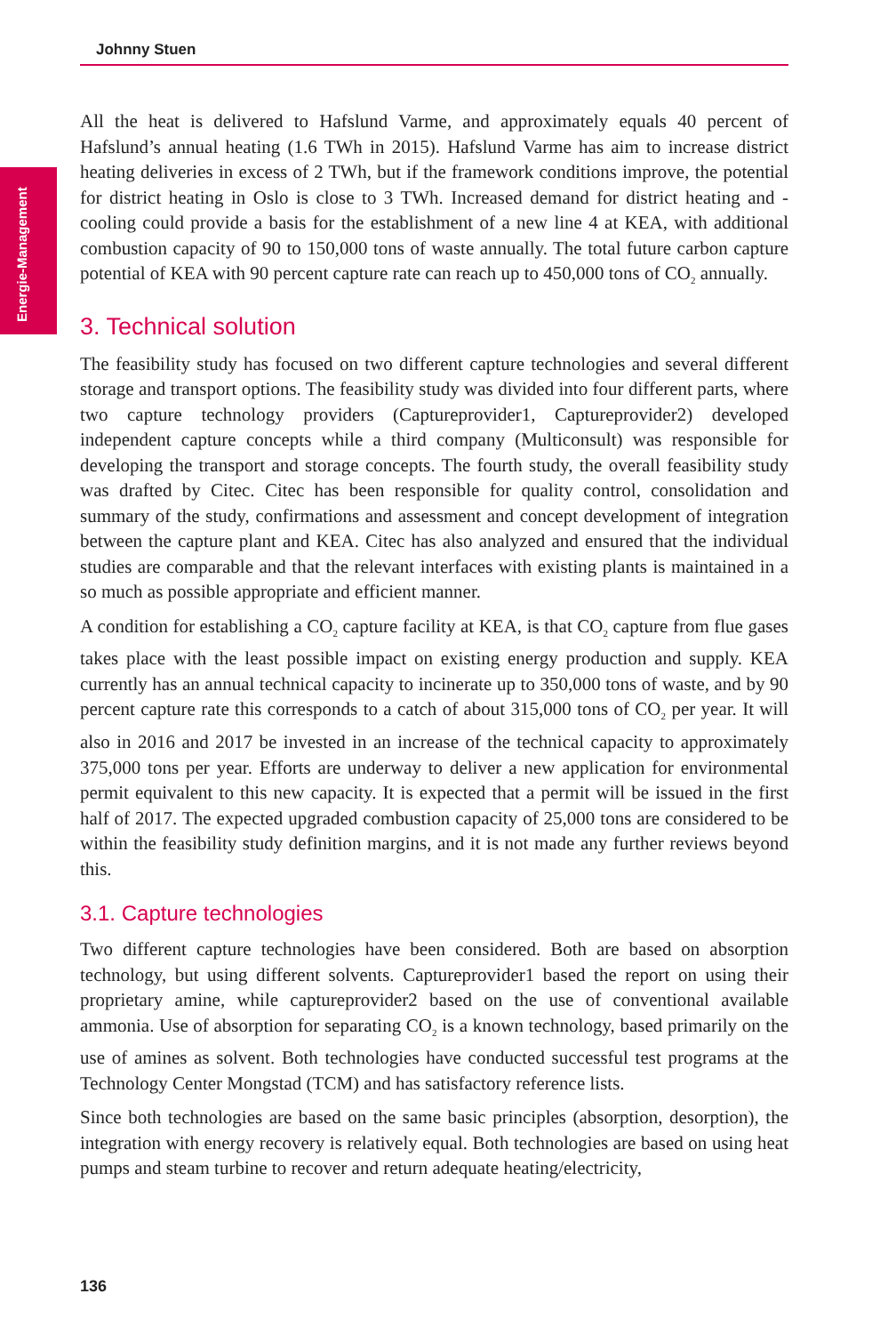Johnny Stuen
Energie-Management
All the heat is delivered to Hafslund Varme, and approximately equals 40 percent of Hafslund’s annual heating (1.6 TWh in 2015). Hafslund Varme has aim to increase district heating deliveries in excess of 2 TWh, but if the framework conditions improve, the potential for district heating in Oslo is close to 3 TWh. Increased demand for district heating and -cooling could provide a basis for the establishment of a new line 4 at KEA, with additional combustion capacity of 90 to 150,000 tons of waste annually. The total future carbon capture potential of KEA with 90 percent capture rate can reach up to 450,000 tons of CO<sub>2</sub> annually.
3. Technical solution
The feasibility study has focused on two different capture technologies and several different storage and transport options. The feasibility study was divided into four different parts, where two capture technology providers (Captureprovider1, Captureprovider2) developed independent capture concepts while a third company (Multiconsult) was responsible for developing the transport and storage concepts. The fourth study, the overall feasibility study was drafted by Citec. Citec has been responsible for quality control, consolidation and summary of the study, confirmations and assessment and concept development of integration between the capture plant and KEA. Citec has also analyzed and ensured that the individual studies are comparable and that the relevant interfaces with existing plants is maintained in a so much as possible appropriate and efficient manner.
A condition for establishing a CO<sub>2</sub> capture facility at KEA, is that CO<sub>2</sub> capture from flue gases takes place with the least possible impact on existing energy production and supply. KEA currently has an annual technical capacity to incinerate up to 350,000 tons of waste, and by 90 percent capture rate this corresponds to a catch of about 315,000 tons of CO<sub>2</sub> per year. It will also in 2016 and 2017 be invested in an increase of the technical capacity to approximately 375,000 tons per year. Efforts are underway to deliver a new application for environmental permit equivalent to this new capacity. It is expected that a permit will be issued in the first half of 2017. The expected upgraded combustion capacity of 25,000 tons are considered to be within the feasibility study definition margins, and it is not made any further reviews beyond this.
3.1. Capture technologies
Two different capture technologies have been considered. Both are based on absorption technology, but using different solvents. Captureprovider1 based the report on using their proprietary amine, while captureprovider2 based on the use of conventional available ammonia. Use of absorption for separating CO<sub>2</sub> is a known technology, based primarily on the use of amines as solvent. Both technologies have conducted successful test programs at the Technology Center Mongstad (TCM) and has satisfactory reference lists.
Since both technologies are based on the same basic principles (absorption, desorption), the integration with energy recovery is relatively equal. Both technologies are based on using heat pumps and steam turbine to recover and return adequate heating/electricity,
136